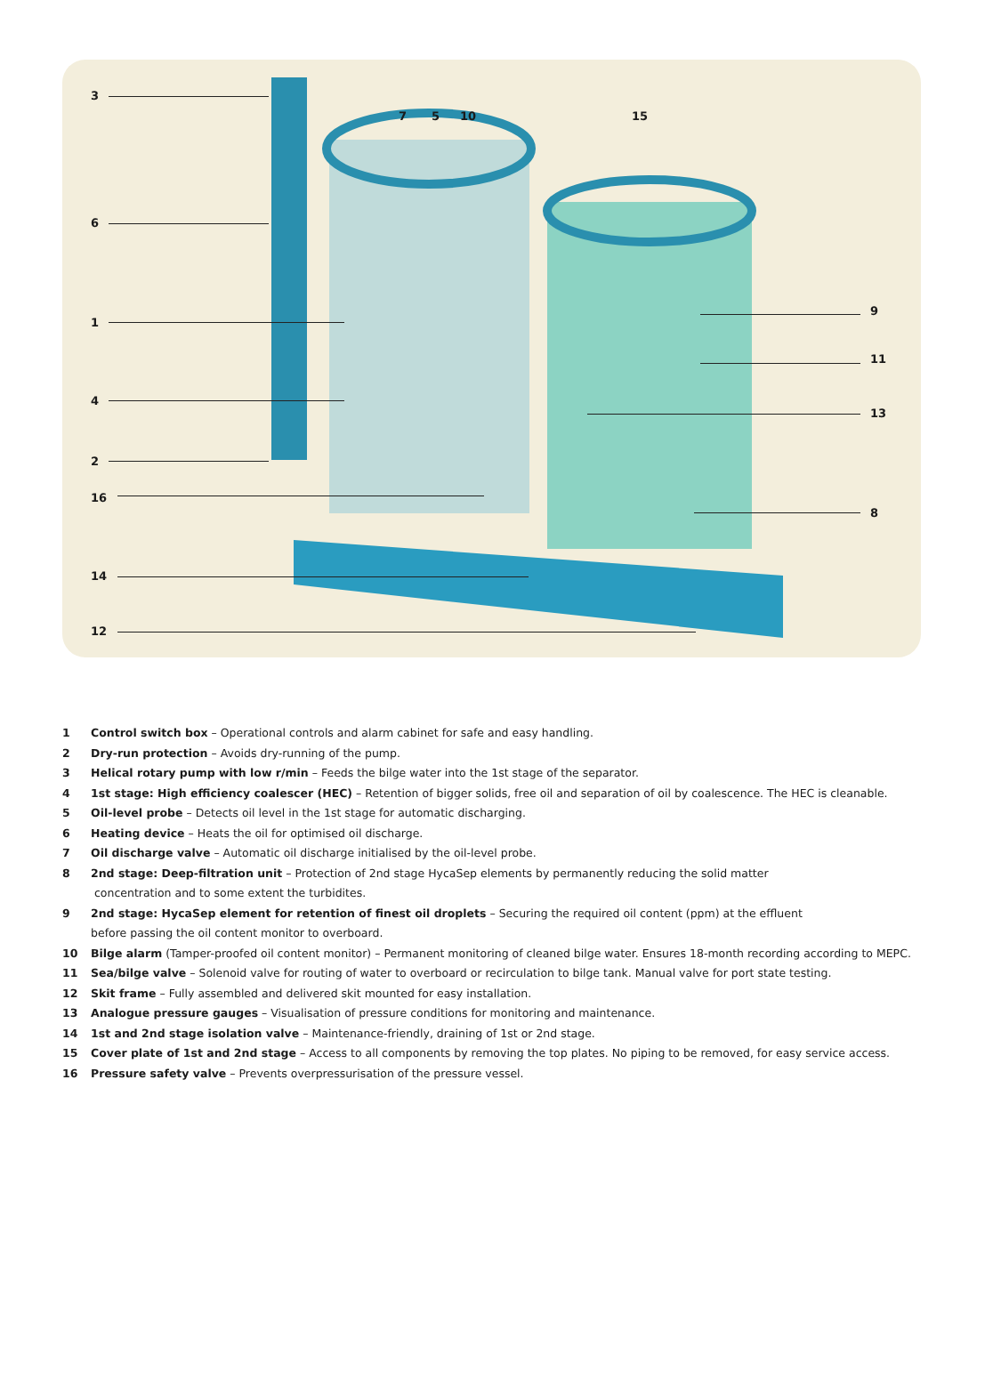3
7 5 10 15
6
1
9
11
4
13
2
16
8
14
12
1 Control switch box – Operational controls and alarm cabinet for safe and easy handling.
2 Dry-run protection – Avoids dry-running of the pump.
3 Helical rotary pump with low r/min – Feeds the bilge water into the 1st stage of the separator.
4 1st stage: High efficiency coalescer (HEC) – Retention of bigger solids, free oil and separation of oil by coalescence. The HEC is cleanable.
5 Oil-level probe – Detects oil level in the 1st stage for automatic discharging.
6 Heating device – Heats the oil for optimised oil discharge.
7 Oil discharge valve – Automatic oil discharge initialised by the oil-level probe.
8 2nd stage: Deep-filtration unit – Protection of 2nd stage HycaSep elements by permanently reducing the solid matter
concentration and to some extent the turbidites.
9 2nd stage: HycaSep element for retention of finest oil droplets – Securing the required oil content (ppm) at the effluent
before passing the oil content monitor to overboard.
10 Bilge alarm (Tamper-proofed oil content monitor) – Permanent monitoring of cleaned bilge water. Ensures 18-month recording according to MEPC.
11 Sea/bilge valve – Solenoid valve for routing of water to overboard or recirculation to bilge tank. Manual valve for port state testing.
12 Skit frame – Fully assembled and delivered skit mounted for easy installation.
13 Analogue pressure gauges – Visualisation of pressure conditions for monitoring and maintenance.
14 1st and 2nd stage isolation valve – Maintenance-friendly, draining of 1st or 2nd stage.
15 Cover plate of 1st and 2nd stage – Access to all components by removing the top plates. No piping to be removed, for easy service access.
16 Pressure safety valve – Prevents overpressurisation of the pressure vessel.